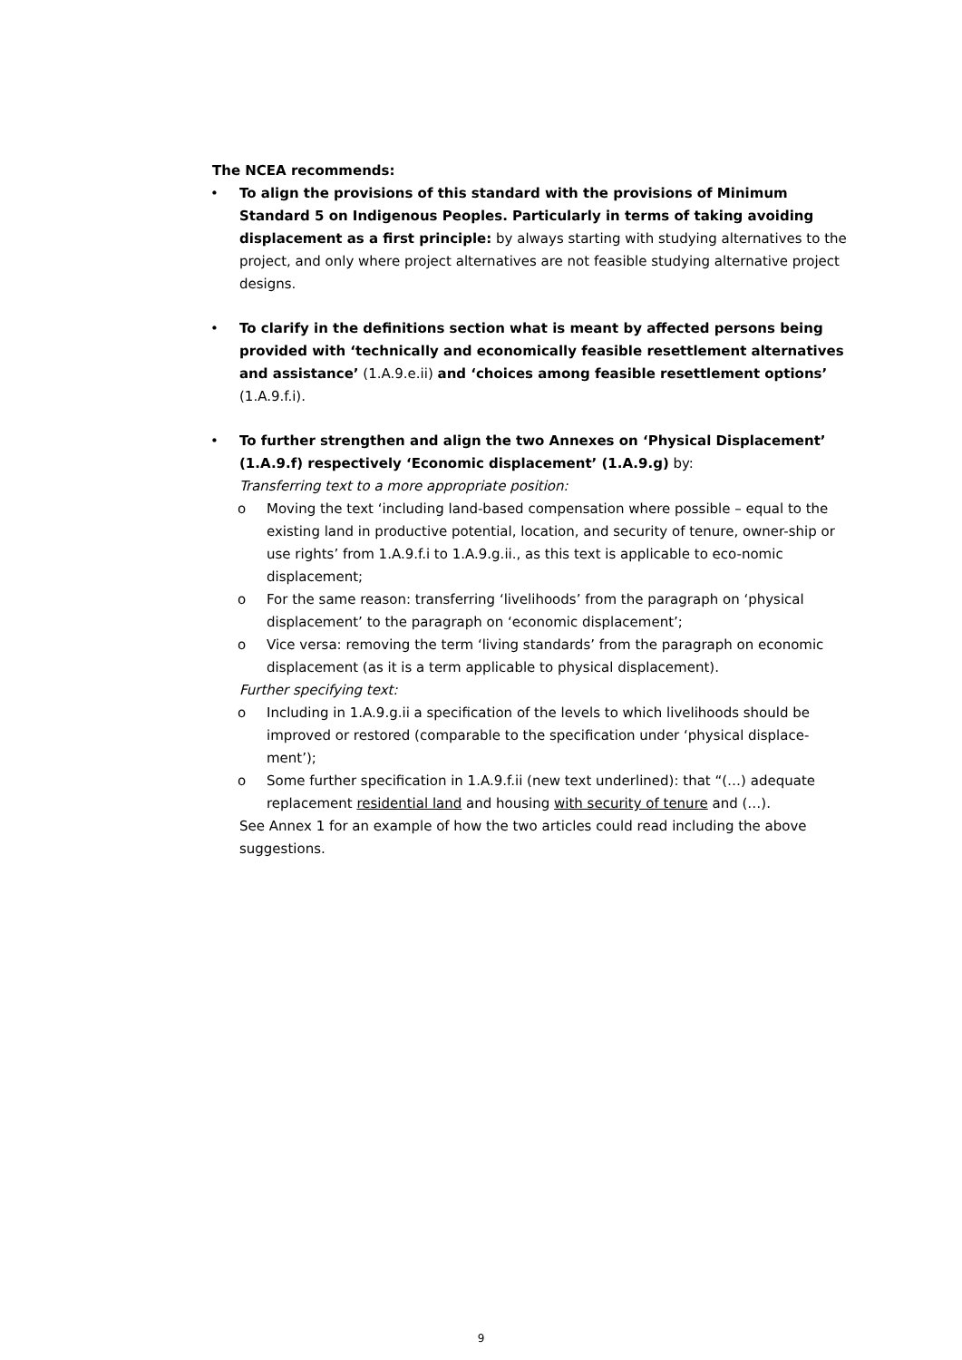The NCEA recommends:
• To align the provisions of this standard with the provisions of Minimum Standard 5 on Indigenous Peoples. Particularly in terms of taking avoiding displacement as a first principle: by always starting with studying alternatives to the project, and only where project alternatives are not feasible studying alternative project designs.
• To clarify in the definitions section what is meant by affected persons being provided with ‘technically and economically feasible resettlement alternatives and assistance’ (1.A.9.e.ii) and ‘choices among feasible resettlement options’ (1.A.9.f.i).
• To further strengthen and align the two Annexes on ‘Physical Displacement’ (1.A.9.f) respectively ‘Economic displacement’ (1.A.9.g) by:
Transferring text to a more appropriate position:
o Moving the text ‘including land-based compensation where possible – equal to the existing land in productive potential, location, and security of tenure, owner-ship or use rights’ from 1.A.9.f.i to 1.A.9.g.ii., as this text is applicable to eco-nomic displacement;
o For the same reason: transferring ‘livelihoods’ from the paragraph on ‘physical displacement’ to the paragraph on ‘economic displacement’;
o Vice versa: removing the term ‘living standards’ from the paragraph on economic displacement (as it is a term applicable to physical displacement).
Further specifying text:
o Including in 1.A.9.g.ii a specification of the levels to which livelihoods should be improved or restored (comparable to the specification under ‘physical displace-ment’);
o Some further specification in 1.A.9.f.ii (new text underlined): that “(…) adequate replacement residential land and housing with security of tenure and (…).
See Annex 1 for an example of how the two articles could read including the above suggestions.
9